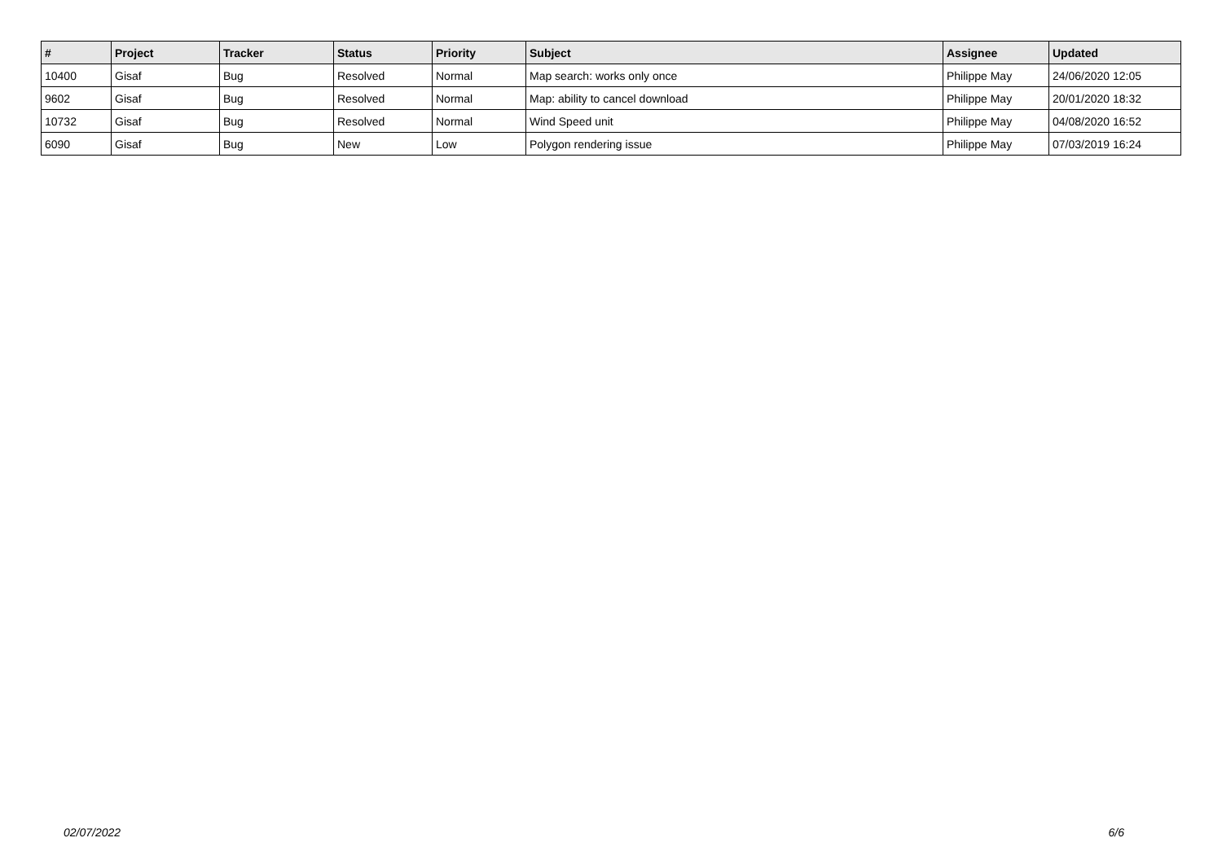| # | Project | Tracker | Status | Priority | Subject | Assignee | Updated |
| --- | --- | --- | --- | --- | --- | --- | --- |
| 10400 | Gisaf | Bug | Resolved | Normal | Map search: works only once | Philippe May | 24/06/2020 12:05 |
| 9602 | Gisaf | Bug | Resolved | Normal | Map: ability to cancel download | Philippe May | 20/01/2020 18:32 |
| 10732 | Gisaf | Bug | Resolved | Normal | Wind Speed unit | Philippe May | 04/08/2020 16:52 |
| 6090 | Gisaf | Bug | New | Low | Polygon rendering issue | Philippe May | 07/03/2019 16:24 |
02/07/2022 6/6